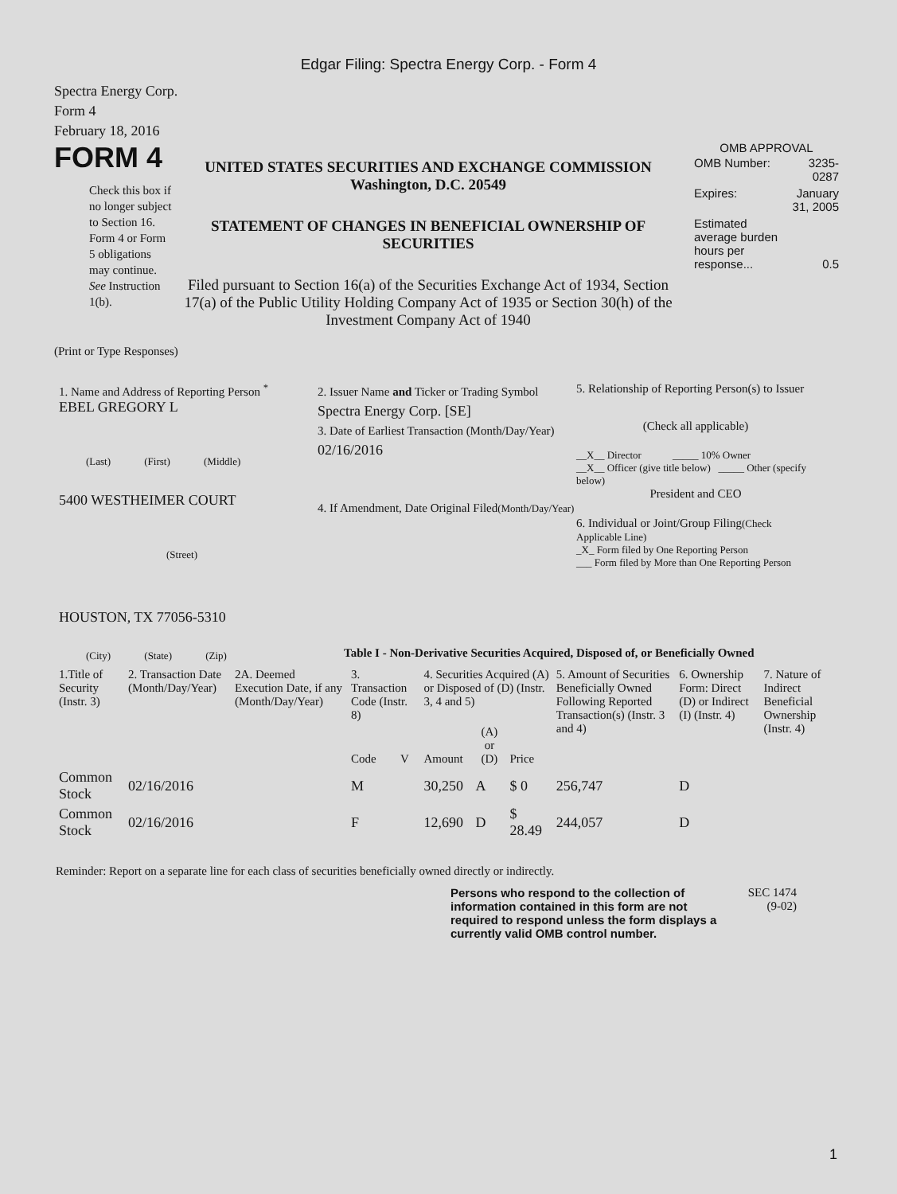Edgar Filing: Spectra Energy Corp. - Form 4
Spectra Energy Corp.
Form 4
February 18, 2016
FORM 4
Check this box if no longer subject to Section 16. Form 4 or Form 5 obligations may continue. See Instruction 1(b).
UNITED STATES SECURITIES AND EXCHANGE COMMISSION
Washington, D.C. 20549
STATEMENT OF CHANGES IN BENEFICIAL OWNERSHIP OF SECURITIES
Filed pursuant to Section 16(a) of the Securities Exchange Act of 1934, Section 17(a) of the Public Utility Holding Company Act of 1935 or Section 30(h) of the Investment Company Act of 1940
OMB APPROVAL
| OMB Number: | 3235-0287 |
| Expires: | January 31, 2005 |
| Estimated average burden hours per response... | 0.5 |
(Print or Type Responses)
1. Name and Address of Reporting Person <sup>*</sup>
EBEL GREGORY L
(Last) (First) (Middle)
5400 WESTHEIMER COURT
(Street)
HOUSTON, TX 77056-5310
(City) (State) (Zip)
2. Issuer Name and Ticker or Trading Symbol
Spectra Energy Corp. [SE]
3. Date of Earliest Transaction (Month/Day/Year)
02/16/2016
4. If Amendment, Date Original Filed(Month/Day/Year)
5. Relationship of Reporting Person(s) to Issuer
(Check all applicable)
__X__ Director _____ 10% Owner
__X__ Officer (give title below) _____ Other (specify below)
President and CEO
6. Individual or Joint/Group Filing(Check Applicable Line)
_X_ Form filed by One Reporting Person
___ Form filed by More than One Reporting Person
Table I - Non-Derivative Securities Acquired, Disposed of, or Beneficially Owned
| 1.Title of Security (Instr. 3) | 2. Transaction Date (Month/Day/Year) | 2A. Deemed Execution Date, if any (Month/Day/Year) | 3. Transaction Code (Instr. 8) | | 4. Securities Acquired (A) or Disposed of (D) (Instr. 3, 4 and 5) | | | 5. Amount of Securities Beneficially Owned Following Reported Transaction(s) (Instr. 3 and 4) | 6. Ownership Form: Direct (D) or Indirect (I) (Instr. 4) | 7. Nature of Indirect Beneficial Ownership (Instr. 4) |
| --- | --- | --- | --- | --- | --- | --- | --- | --- | --- | --- |
| | | | Code | V | Amount | (A) or (D) | Price | | | |
| Common Stock | 02/16/2016 | | M | | 30,250 | A | $ 0 | 256,747 | D | |
| Common Stock | 02/16/2016 | | F | | 12,690 | D | $ 28.49 | 244,057 | D | |
Reminder: Report on a separate line for each class of securities beneficially owned directly or indirectly.
Persons who respond to the collection of information contained in this form are not required to respond unless the form displays a currently valid OMB control number.
SEC 1474
(9-02)
1